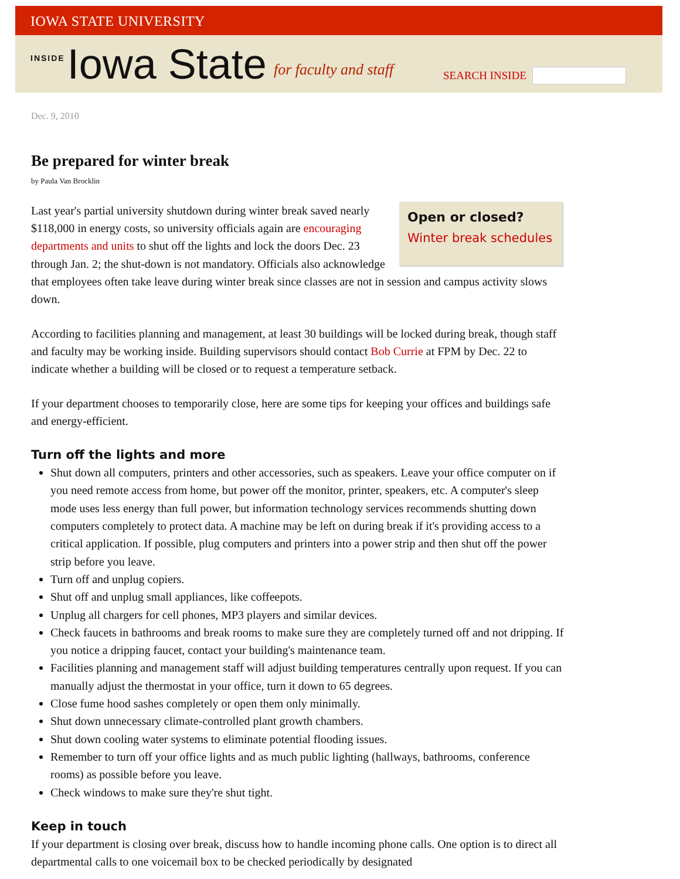IOWA STATE UNIVERSITY
INSIDE Iowa State for faculty and staff
SEARCH INSIDE
Dec. 9, 2010
Be prepared for winter break
by Paula Van Brocklin
Open or closed?
Winter break schedules
Last year's partial university shutdown during winter break saved nearly $118,000 in energy costs, so university officials again are encouraging departments and units to shut off the lights and lock the doors Dec. 23 through Jan. 2; the shut-down is not mandatory. Officials also acknowledge that employees often take leave during winter break since classes are not in session and campus activity slows down.
According to facilities planning and management, at least 30 buildings will be locked during break, though staff and faculty may be working inside. Building supervisors should contact Bob Currie at FPM by Dec. 22 to indicate whether a building will be closed or to request a temperature setback.
If your department chooses to temporarily close, here are some tips for keeping your offices and buildings safe and energy-efficient.
Turn off the lights and more
Shut down all computers, printers and other accessories, such as speakers. Leave your office computer on if you need remote access from home, but power off the monitor, printer, speakers, etc. A computer's sleep mode uses less energy than full power, but information technology services recommends shutting down computers completely to protect data. A machine may be left on during break if it's providing access to a critical application. If possible, plug computers and printers into a power strip and then shut off the power strip before you leave.
Turn off and unplug copiers.
Shut off and unplug small appliances, like coffeepots.
Unplug all chargers for cell phones, MP3 players and similar devices.
Check faucets in bathrooms and break rooms to make sure they are completely turned off and not dripping. If you notice a dripping faucet, contact your building's maintenance team.
Facilities planning and management staff will adjust building temperatures centrally upon request. If you can manually adjust the thermostat in your office, turn it down to 65 degrees.
Close fume hood sashes completely or open them only minimally.
Shut down unnecessary climate-controlled plant growth chambers.
Shut down cooling water systems to eliminate potential flooding issues.
Remember to turn off your office lights and as much public lighting (hallways, bathrooms, conference rooms) as possible before you leave.
Check windows to make sure they're shut tight.
Keep in touch
If your department is closing over break, discuss how to handle incoming phone calls. One option is to direct all departmental calls to one voicemail box to be checked periodically by designated